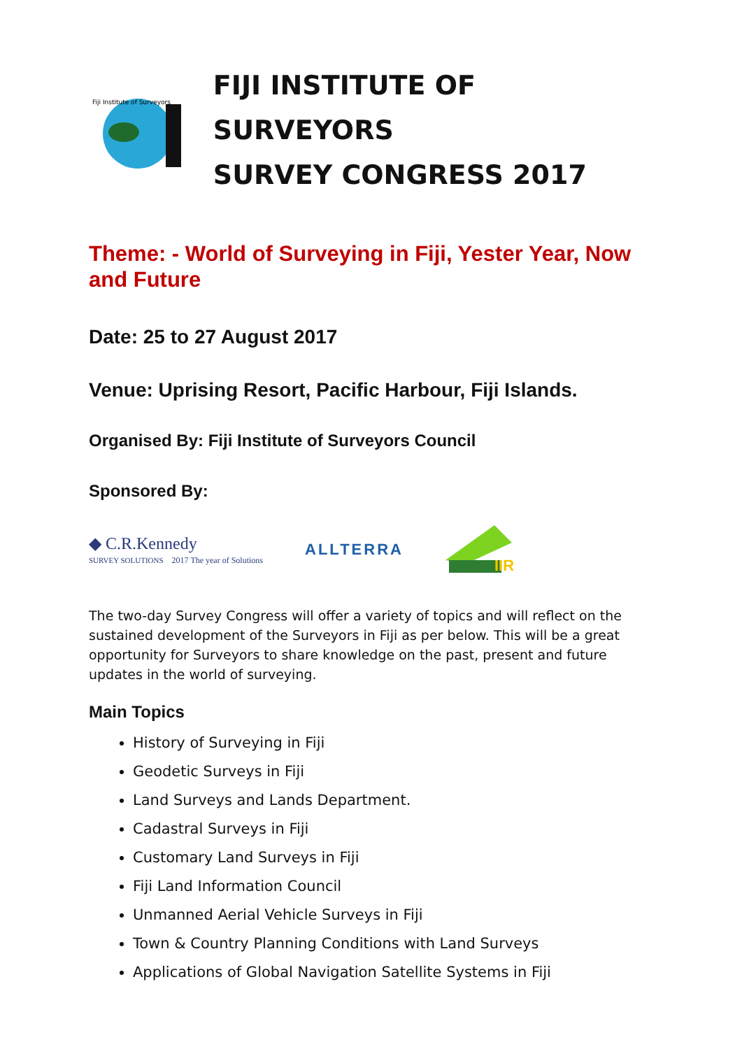Fiji Institute of Surveyors
FIJI INSTITUTE OF SURVEYORS
SURVEY CONGRESS 2017
Theme: - World of Surveying in Fiji, Yester Year, Now and Future
Date: 25 to 27 August 2017
Venue: Uprising Resort, Pacific Harbour, Fiji Islands.
Organised By: Fiji Institute of Surveyors Council
Sponsored By:
◆ C.R.Kennedy
SURVEY SOLUTIONS 2017 The year of Solutions
ALLTERRA
IIR
The two-day Survey Congress will offer a variety of topics and will reflect on the sustained development of the Surveyors in Fiji as per below. This will be a great opportunity for Surveyors to share knowledge on the past, present and future updates in the world of surveying.
Main Topics
History of Surveying in Fiji
Geodetic Surveys in Fiji
Land Surveys and Lands Department.
Cadastral Surveys in Fiji
Customary Land Surveys in Fiji
Fiji Land Information Council
Unmanned Aerial Vehicle Surveys in Fiji
Town & Country Planning Conditions with Land Surveys
Applications of Global Navigation Satellite Systems in Fiji